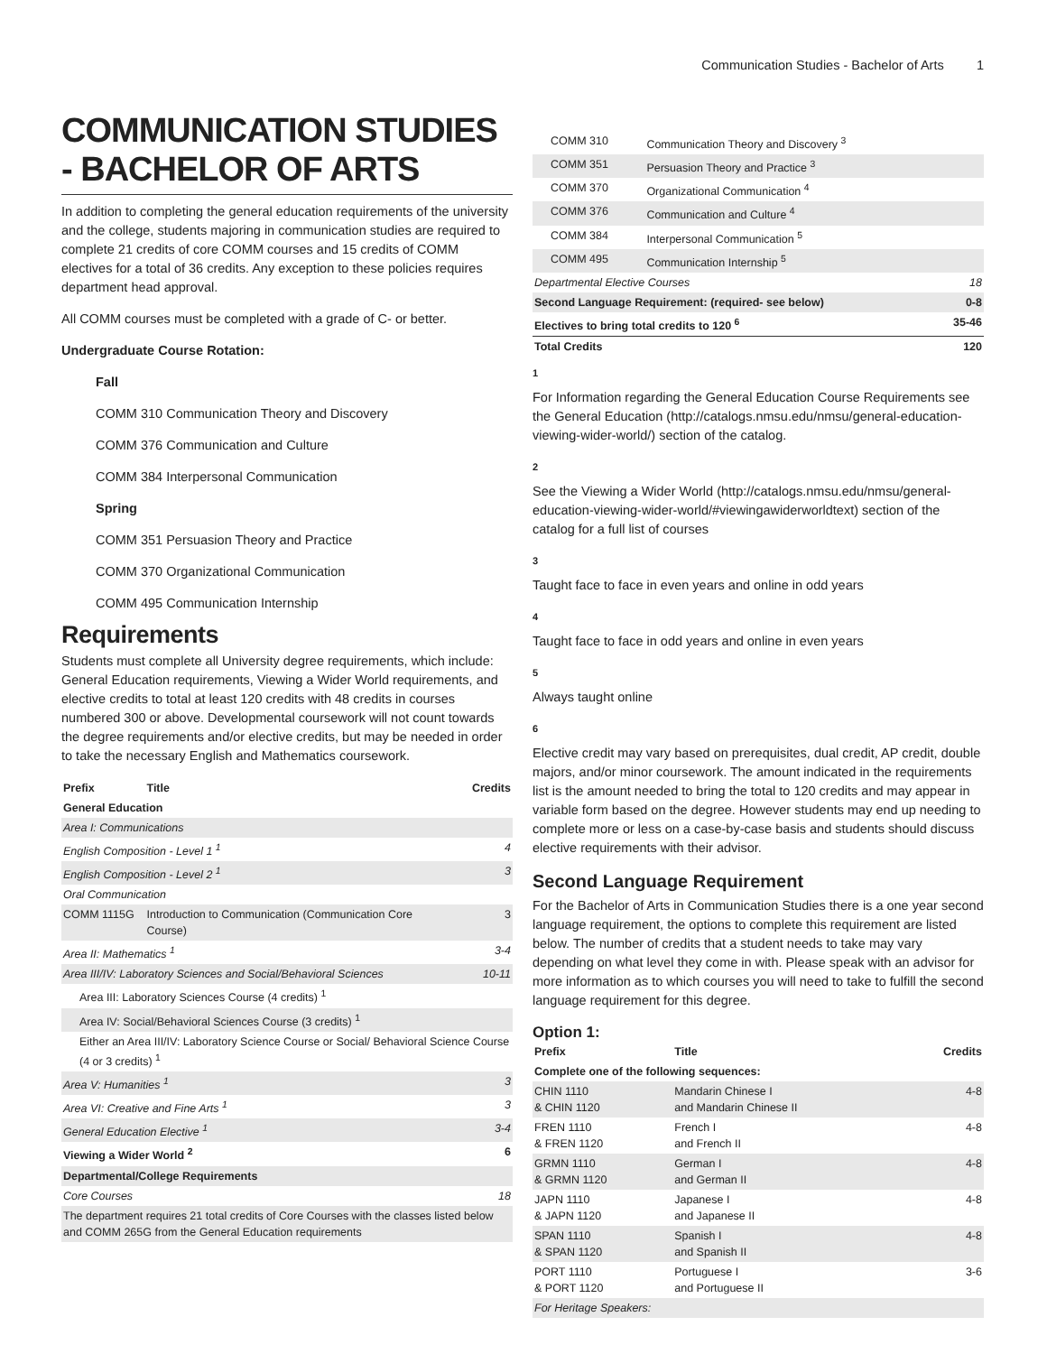Communication Studies - Bachelor of Arts 1
COMMUNICATION STUDIES - BACHELOR OF ARTS
In addition to completing the general education requirements of the university and the college, students majoring in communication studies are required to complete 21 credits of core COMM courses and 15 credits of COMM electives for a total of 36 credits. Any exception to these policies requires department head approval.
All COMM courses must be completed with a grade of C- or better.
Undergraduate Course Rotation:
Fall
COMM 310 Communication Theory and Discovery
COMM 376 Communication and Culture
COMM 384 Interpersonal Communication
Spring
COMM 351 Persuasion Theory and Practice
COMM 370 Organizational Communication
COMM 495 Communication Internship
Requirements
Students must complete all University degree requirements, which include: General Education requirements, Viewing a Wider World requirements, and elective credits to total at least 120 credits with 48 credits in courses numbered 300 or above. Developmental coursework will not count towards the degree requirements and/or elective credits, but may be needed in order to take the necessary English and Mathematics coursework.
| Prefix | Title | Credits |
| --- | --- | --- |
| General Education | | |
| Area I: Communications | | |
| English Composition - Level 1 <sup>1</sup> | | 4 |
| English Composition - Level 2 <sup>1</sup> | | 3 |
| Oral Communication | | |
| COMM 1115G | Introduction to Communication (Communication Core Course) | 3 |
| Area II: Mathematics <sup>1</sup> | | 3-4 |
| Area III/IV: Laboratory Sciences and Social/Behavioral Sciences | | 10-11 |
| Area III: Laboratory Sciences Course (4 credits) <sup>1</sup> | | |
| Area IV: Social/Behavioral Sciences Course (3 credits) <sup>1</sup> | | |
| Either an Area III/IV: Laboratory Science Course or Social/ Behavioral Science Course (4 or 3 credits) <sup>1</sup> | | |
| Area V: Humanities <sup>1</sup> | | 3 |
| Area VI: Creative and Fine Arts <sup>1</sup> | | 3 |
| General Education Elective <sup>1</sup> | | 3-4 |
| Viewing a Wider World <sup>2</sup> | | 6 |
| Departmental/College Requirements | | |
| Core Courses | | 18 |
| The department requires 21 total credits of Core Courses with the classes listed below and COMM 265G from the General Education requirements | | |
| COMM 310 | Communication Theory and Discovery <sup>3</sup> | |
| COMM 351 | Persuasion Theory and Practice <sup>3</sup> | |
| COMM 370 | Organizational Communication <sup>4</sup> | |
| COMM 376 | Communication and Culture <sup>4</sup> | |
| COMM 384 | Interpersonal Communication <sup>5</sup> | |
| COMM 495 | Communication Internship <sup>5</sup> | |
| Departmental Elective Courses | | 18 |
| Second Language Requirement: (required- see below) | | 0-8 |
| Electives to bring total credits to 120 <sup>6</sup> | | 35-46 |
| Total Credits | | 120 |
1
For Information regarding the General Education Course Requirements see the General Education (http://catalogs.nmsu.edu/nmsu/general-education-viewing-wider-world/) section of the catalog.
2
See the Viewing a Wider World (http://catalogs.nmsu.edu/nmsu/general-education-viewing-wider-world/#viewingawiderworldtext) section of the catalog for a full list of courses
3
Taught face to face in even years and online in odd years
4
Taught face to face in odd years and online in even years
5
Always taught online
6
Elective credit may vary based on prerequisites, dual credit, AP credit, double majors, and/or minor coursework. The amount indicated in the requirements list is the amount needed to bring the total to 120 credits and may appear in variable form based on the degree. However students may end up needing to complete more or less on a case-by-case basis and students should discuss elective requirements with their advisor.
Second Language Requirement
For the Bachelor of Arts in Communication Studies there is a one year second language requirement, the options to complete this requirement are listed below. The number of credits that a student needs to take may vary depending on what level they come in with. Please speak with an advisor for more information as to which courses you will need to take to fulfill the second language requirement for this degree.
Option 1:
| Prefix | Title | Credits |
| --- | --- | --- |
| Complete one of the following sequences: | | |
| CHIN 1110 & CHIN 1120 | Mandarin Chinese I and Mandarin Chinese II | 4-8 |
| FREN 1110 & FREN 1120 | French I and French II | 4-8 |
| GRMN 1110 & GRMN 1120 | German I and German II | 4-8 |
| JAPN 1110 & JAPN 1120 | Japanese I and Japanese II | 4-8 |
| SPAN 1110 & SPAN 1120 | Spanish I and Spanish II | 4-8 |
| PORT 1110 & PORT 1120 | Portuguese I and Portuguese II | 3-6 |
| For Heritage Speakers: | | |